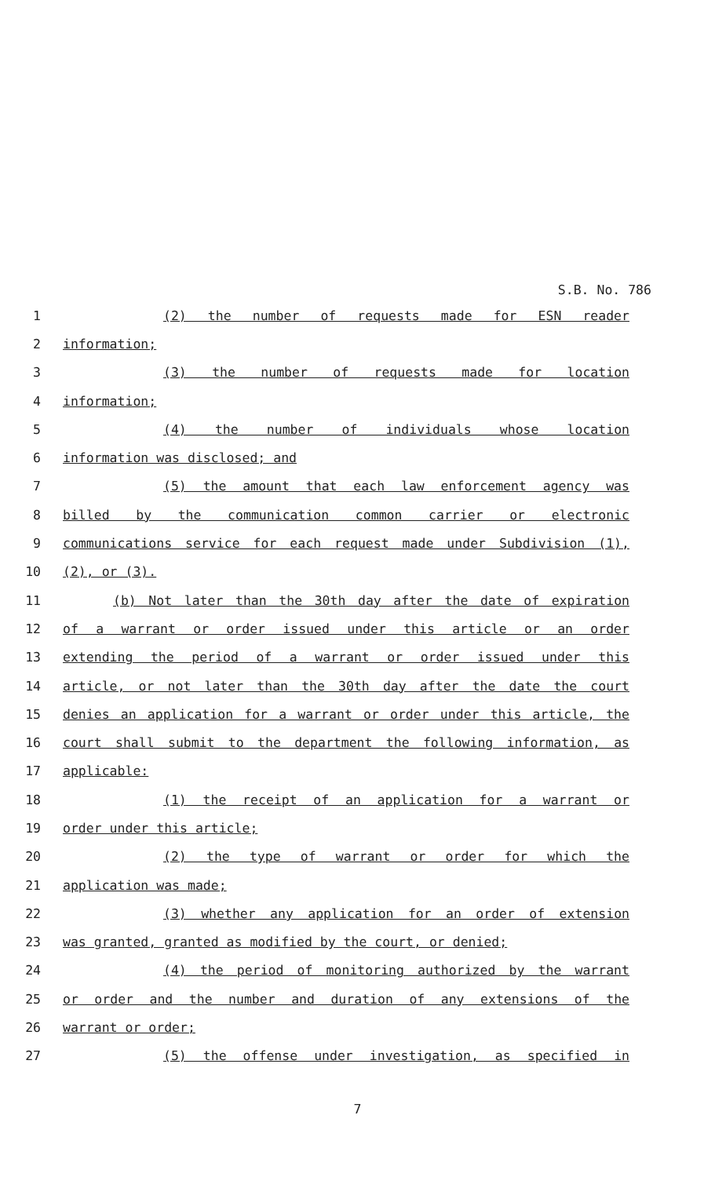S.B. No. 786
1 (2) the number of requests made for ESN reader
2 information;
3 (3) the number of requests made for location
4 information;
5 (4) the number of individuals whose location
6 information was disclosed; and
7 (5) the amount that each law enforcement agency was
8 billed by the communication common carrier or electronic
9 communications service for each request made under Subdivision (1),
10 (2), or (3).
11 (b) Not later than the 30th day after the date of expiration
12 of a warrant or order issued under this article or an order
13 extending the period of a warrant or order issued under this
14 article, or not later than the 30th day after the date the court
15 denies an application for a warrant or order under this article, the
16 court shall submit to the department the following information, as
17 applicable:
18 (1) the receipt of an application for a warrant or
19 order under this article;
20 (2) the type of warrant or order for which the
21 application was made;
22 (3) whether any application for an order of extension
23 was granted, granted as modified by the court, or denied;
24 (4) the period of monitoring authorized by the warrant
25 or order and the number and duration of any extensions of the
26 warrant or order;
27 (5) the offense under investigation, as specified in
7